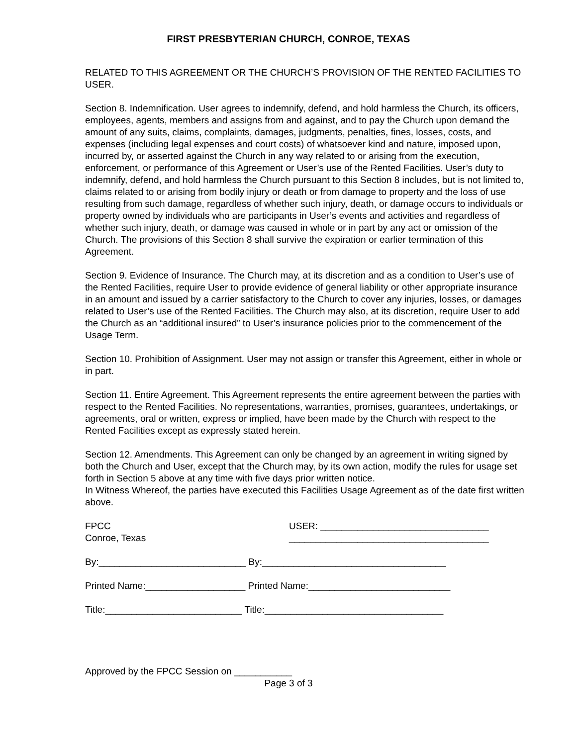FIRST PRESBYTERIAN CHURCH, CONROE, TEXAS
RELATED TO THIS AGREEMENT OR THE CHURCH’S PROVISION OF THE RENTED FACILITIES TO USER.
Section 8. Indemnification. User agrees to indemnify, defend, and hold harmless the Church, its officers, employees, agents, members and assigns from and against, and to pay the Church upon demand the amount of any suits, claims, complaints, damages, judgments, penalties, fines, losses, costs, and expenses (including legal expenses and court costs) of whatsoever kind and nature, imposed upon, incurred by, or asserted against the Church in any way related to or arising from the execution, enforcement, or performance of this Agreement or User’s use of the Rented Facilities. User’s duty to indemnify, defend, and hold harmless the Church pursuant to this Section 8 includes, but is not limited to, claims related to or arising from bodily injury or death or from damage to property and the loss of use resulting from such damage, regardless of whether such injury, death, or damage occurs to individuals or property owned by individuals who are participants in User’s events and activities and regardless of whether such injury, death, or damage was caused in whole or in part by any act or omission of the Church. The provisions of this Section 8 shall survive the expiration or earlier termination of this Agreement.
Section 9. Evidence of Insurance. The Church may, at its discretion and as a condition to User’s use of the Rented Facilities, require User to provide evidence of general liability or other appropriate insurance in an amount and issued by a carrier satisfactory to the Church to cover any injuries, losses, or damages related to User’s use of the Rented Facilities. The Church may also, at its discretion, require User to add the Church as an “additional insured” to User’s insurance policies prior to the commencement of the Usage Term.
Section 10. Prohibition of Assignment. User may not assign or transfer this Agreement, either in whole or in part.
Section 11. Entire Agreement. This Agreement represents the entire agreement between the parties with respect to the Rented Facilities. No representations, warranties, promises, guarantees, undertakings, or agreements, oral or written, express or implied, have been made by the Church with respect to the Rented Facilities except as expressly stated herein.
Section 12. Amendments. This Agreement can only be changed by an agreement in writing signed by both the Church and User, except that the Church may, by its own action, modify the rules for usage set forth in Section 5 above at any time with five days prior written notice.
In Witness Whereof, the parties have executed this Facilities Usage Agreement as of the date first written above.
FPCC
Conroe, Texas
USER: ________________________________
______________________________________
By:____________________________
By:___________________________________
Printed Name:___________________
Printed Name:___________________________
Title:__________________________
Title:__________________________________
Approved by the FPCC Session on ___________
Page 3 of 3